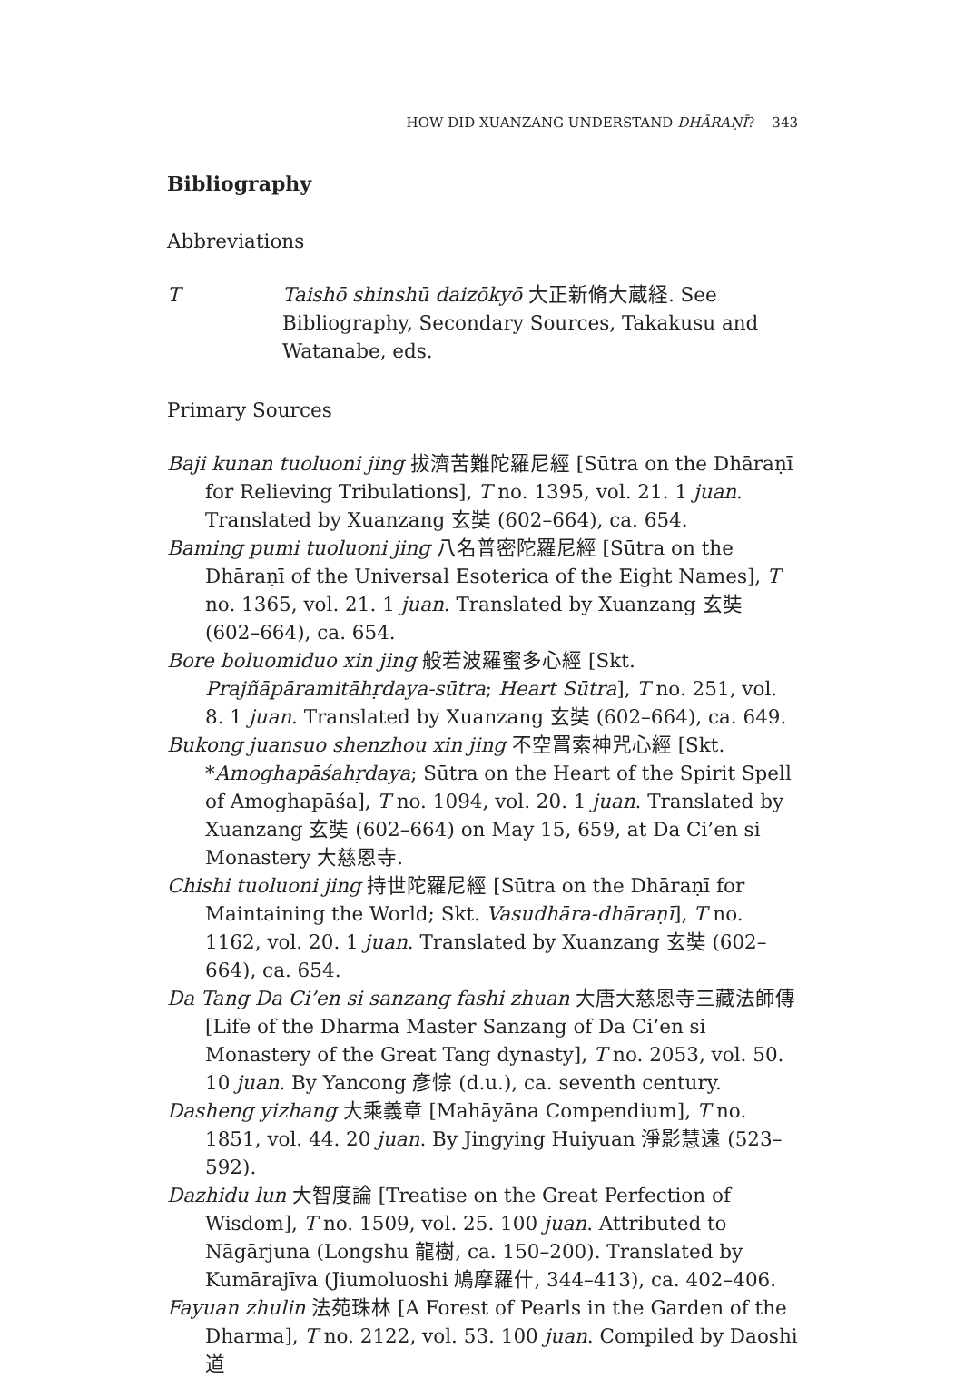HOW DID XUANZANG UNDERSTAND DHĀRAṆĪ? 343
Bibliography
Abbreviations
T Taishō shinshū daizōkyō 大正新脩大蔵経. See Bibliography, Secondary Sources, Takakusu and Watanabe, eds.
Primary Sources
Baji kunan tuoluoni jing 拔濟苦難陀羅尼經 [Sūtra on the Dhāraṇī for Relieving Tribulations], T no. 1395, vol. 21. 1 juan. Translated by Xuanzang 玄奘 (602–664), ca. 654.
Baming pumi tuoluoni jing 八名普密陀羅尼經 [Sūtra on the Dhāraṇī of the Universal Esoterica of the Eight Names], T no. 1365, vol. 21. 1 juan. Translated by Xuanzang 玄奘 (602–664), ca. 654.
Bore boluomiduo xin jing 般若波羅蜜多心經 [Skt. Prajñāpāramitāhṛdaya-sūtra; Heart Sūtra], T no. 251, vol. 8. 1 juan. Translated by Xuanzang 玄奘 (602–664), ca. 649.
Bukong juansuo shenzhou xin jing 不空罥索神咒心經 [Skt. *Amoghapāśahṛdaya; Sūtra on the Heart of the Spirit Spell of Amoghapāśa], T no. 1094, vol. 20. 1 juan. Translated by Xuanzang 玄奘 (602–664) on May 15, 659, at Da Ci’en si Monastery 大慈恩寺.
Chishi tuoluoni jing 持世陀羅尼經 [Sūtra on the Dhāraṇī for Maintaining the World; Skt. Vasudhāra-dhāraṇī], T no. 1162, vol. 20. 1 juan. Translated by Xuanzang 玄奘 (602–664), ca. 654.
Da Tang Da Ci’en si sanzang fashi zhuan 大唐大慈恩寺三藏法師傳 [Life of the Dharma Master Sanzang of Da Ci’en si Monastery of the Great Tang dynasty], T no. 2053, vol. 50. 10 juan. By Yancong 彥悰 (d.u.), ca. seventh century.
Dasheng yizhang 大乘義章 [Mahāyāna Compendium], T no. 1851, vol. 44. 20 juan. By Jingying Huiyuan 淨影慧遠 (523–592).
Dazhidu lun 大智度論 [Treatise on the Great Perfection of Wisdom], T no. 1509, vol. 25. 100 juan. Attributed to Nāgārjuna (Longshu 龍樹, ca. 150–200). Translated by Kumārajīva (Jiumoluoshi 鳩摩羅什, 344–413), ca. 402–406.
Fayuan zhulin 法苑珠林 [A Forest of Pearls in the Garden of the Dharma], T no. 2122, vol. 53. 100 juan. Compiled by Daoshi 道